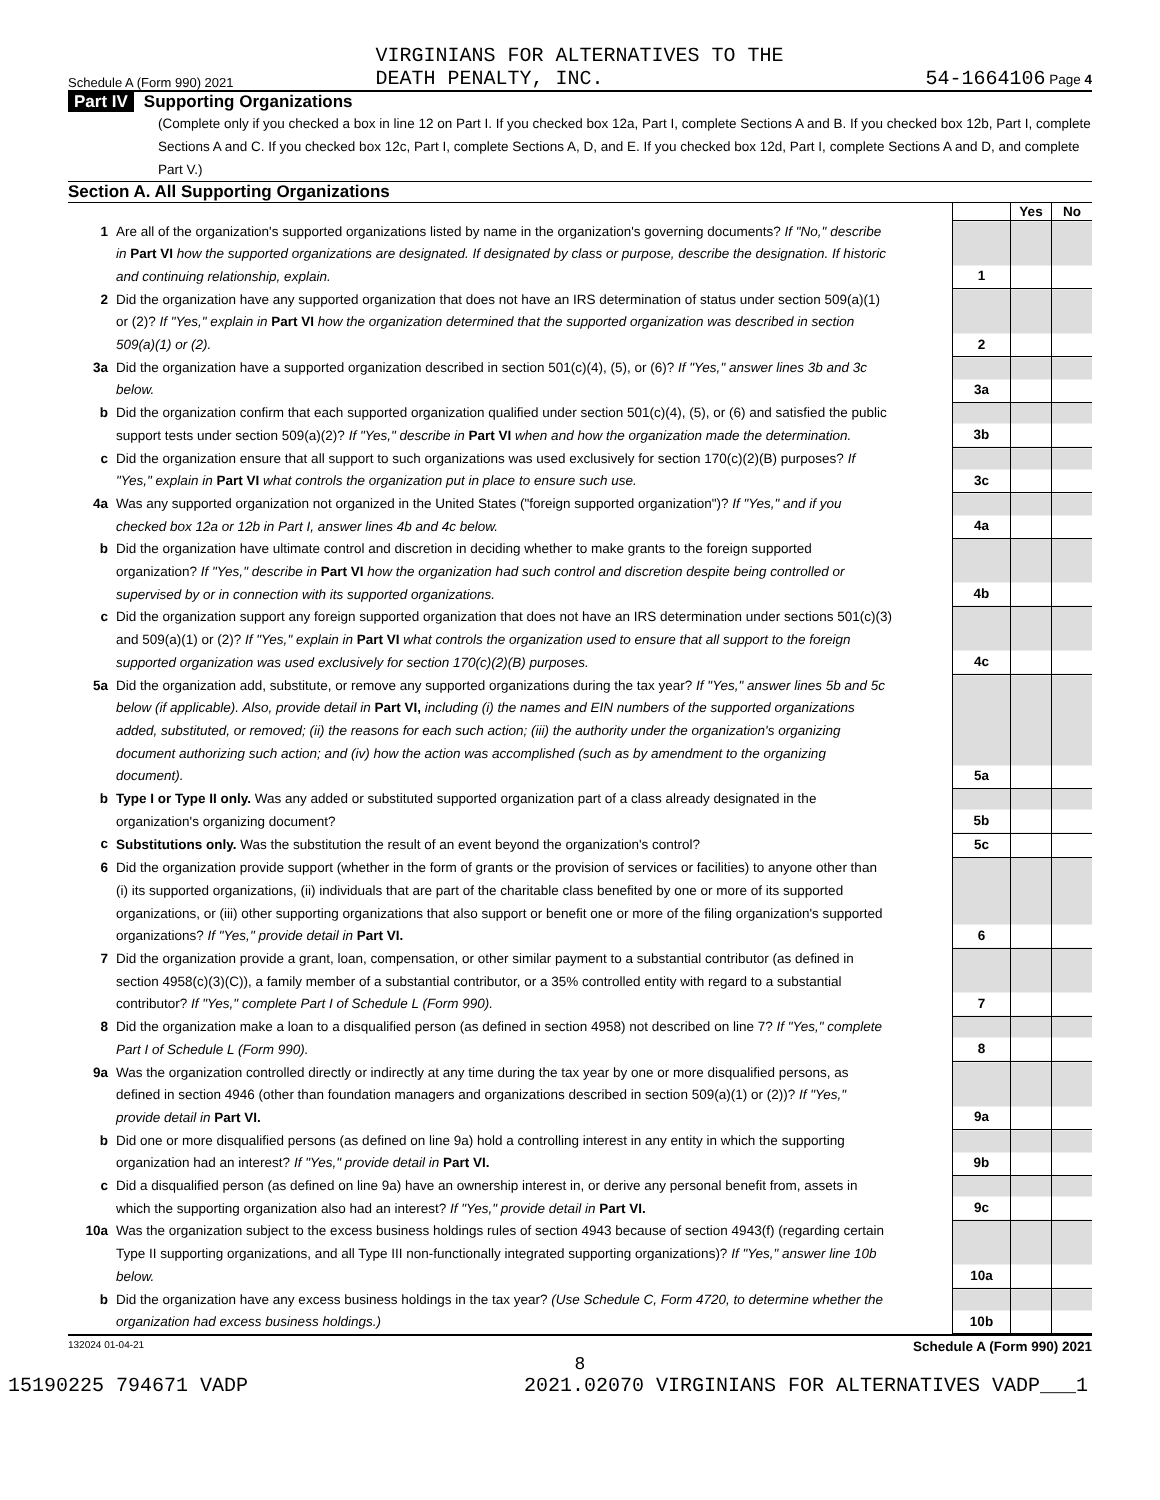Schedule A (Form 990) 2021 VIRGINIANS FOR ALTERNATIVES TO THE
DEATH PENALTY, INC. 54-1664106 Page 4
Part IV Supporting Organizations
(Complete only if you checked a box in line 12 on Part I. If you checked box 12a, Part I, complete Sections A and B. If you checked box 12b, Part I, complete Sections A and C. If you checked box 12c, Part I, complete Sections A, D, and E. If you checked box 12d, Part I, complete Sections A and D, and complete Part V.)
Section A. All Supporting Organizations
| | | | Yes | No |
| 1 | Are all of the organization's supported organizations listed by name in the organization's governing documents? If "No," describe in Part VI how the supported organizations are designated. If designated by class or purpose, describe the designation. If historic and continuing relationship, explain. | 1 | | |
| 2 | Did the organization have any supported organization that does not have an IRS determination of status under section 509(a)(1) or (2)? If "Yes," explain in Part VI how the organization determined that the supported organization was described in section 509(a)(1) or (2). | 2 | | |
| 3a | Did the organization have a supported organization described in section 501(c)(4), (5), or (6)? If "Yes," answer lines 3b and 3c below. | 3a | | |
| b | Did the organization confirm that each supported organization qualified under section 501(c)(4), (5), or (6) and satisfied the public support tests under section 509(a)(2)? If "Yes," describe in Part VI when and how the organization made the determination. | 3b | | |
| c | Did the organization ensure that all support to such organizations was used exclusively for section 170(c)(2)(B) purposes? If "Yes," explain in Part VI what controls the organization put in place to ensure such use. | 3c | | |
| 4a | Was any supported organization not organized in the United States ("foreign supported organization")? If "Yes," and if you checked box 12a or 12b in Part I, answer lines 4b and 4c below. | 4a | | |
| b | Did the organization have ultimate control and discretion in deciding whether to make grants to the foreign supported organization? If "Yes," describe in Part VI how the organization had such control and discretion despite being controlled or supervised by or in connection with its supported organizations. | 4b | | |
| c | Did the organization support any foreign supported organization that does not have an IRS determination under sections 501(c)(3) and 509(a)(1) or (2)? If "Yes," explain in Part VI what controls the organization used to ensure that all support to the foreign supported organization was used exclusively for section 170(c)(2)(B) purposes. | 4c | | |
| 5a | Did the organization add, substitute, or remove any supported organizations during the tax year? If "Yes," answer lines 5b and 5c below (if applicable). Also, provide detail in Part VI, including (i) the names and EIN numbers of the supported organizations added, substituted, or removed; (ii) the reasons for each such action; (iii) the authority under the organization's organizing document authorizing such action; and (iv) how the action was accomplished (such as by amendment to the organizing document). | 5a | | |
| b | Type I or Type II only. Was any added or substituted supported organization part of a class already designated in the organization's organizing document? | 5b | | |
| c | Substitutions only. Was the substitution the result of an event beyond the organization's control? | 5c | | |
| 6 | Did the organization provide support (whether in the form of grants or the provision of services or facilities) to anyone other than (i) its supported organizations, (ii) individuals that are part of the charitable class benefited by one or more of its supported organizations, or (iii) other supporting organizations that also support or benefit one or more of the filing organization's supported organizations? If "Yes," provide detail in Part VI. | 6 | | |
| 7 | Did the organization provide a grant, loan, compensation, or other similar payment to a substantial contributor (as defined in section 4958(c)(3)(C)), a family member of a substantial contributor, or a 35% controlled entity with regard to a substantial contributor? If "Yes," complete Part I of Schedule L (Form 990). | 7 | | |
| 8 | Did the organization make a loan to a disqualified person (as defined in section 4958) not described on line 7? If "Yes," complete Part I of Schedule L (Form 990). | 8 | | |
| 9a | Was the organization controlled directly or indirectly at any time during the tax year by one or more disqualified persons, as defined in section 4946 (other than foundation managers and organizations described in section 509(a)(1) or (2))? If "Yes," provide detail in Part VI. | 9a | | |
| b | Did one or more disqualified persons (as defined on line 9a) hold a controlling interest in any entity in which the supporting organization had an interest? If "Yes," provide detail in Part VI. | 9b | | |
| c | Did a disqualified person (as defined on line 9a) have an ownership interest in, or derive any personal benefit from, assets in which the supporting organization also had an interest? If "Yes," provide detail in Part VI. | 9c | | |
| 10a | Was the organization subject to the excess business holdings rules of section 4943 because of section 4943(f) (regarding certain Type II supporting organizations, and all Type III non-functionally integrated supporting organizations)? If "Yes," answer line 10b below. | 10a | | |
| b | Did the organization have any excess business holdings in the tax year? (Use Schedule C, Form 4720, to determine whether the organization had excess business holdings.) | 10b | | |
132024 01-04-21 Schedule A (Form 990) 2021
8
15190225 794671 VADP 2021.02070 VIRGINIANS FOR ALTERNATIVES VADP___1